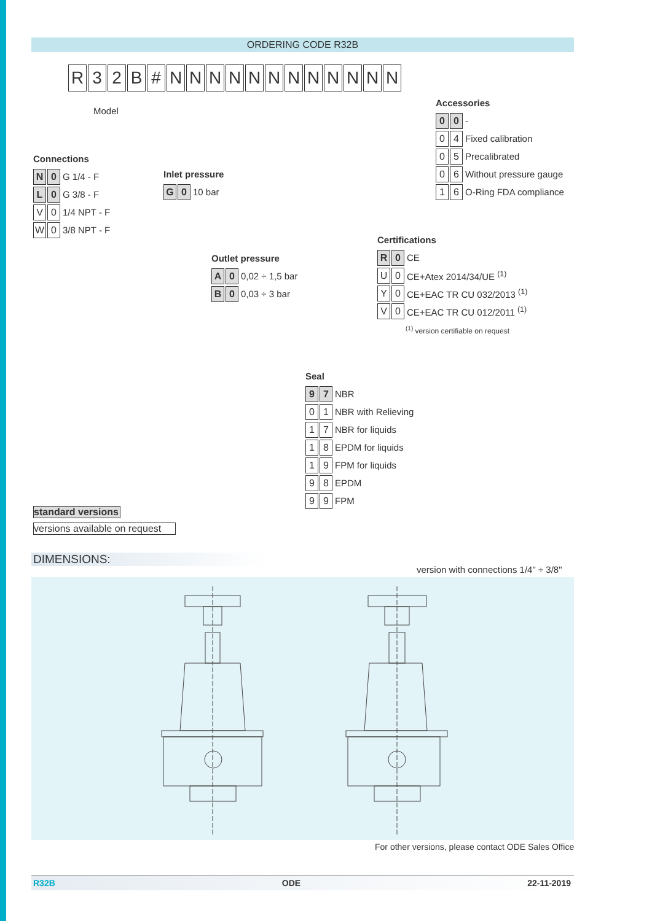ORDERING CODE R32B
R 32 B # NNNNNNNNNNNN
Model
Connections
N 0
G 1/4 - F
L 0
G 3/8 - F
V 0
1/4 NPT - F
W 0
3/8 NPT - F
Inlet pressure
G 0
10 bar
Outlet pressure
A 0
0,02 ÷ 1,5 bar
B 0
0,03 ÷ 3 bar
Accessories
0 0
-
0 4
Fixed calibration
0 5
Precalibrated
0 6
Without pressure gauge
1 6
O-Ring FDA compliance
Certifications
R 0
CE
U 0
CE+Atex 2014/34/UE <sup>(1)</sup>
Y 0
CE+EAC TR CU 032/2013 <sup>(1)</sup>
V 0
CE+EAC TR CU 012/2011 <sup>(1)</sup>
<sup>(1)</sup> version certifiable on request
Seal
9 7
NBR
0 1
NBR with Relieving
1 7
NBR for liquids
1 8
EPDM for liquids
1 9
FPM for liquids
9 8
EPDM
9 9
FPM
standard versions
versions available on request
DIMENSIONS:
version with connections 1/4" ÷ 3/8"
For other versions, please contact ODE Sales Office
R32B ODE 22-11-2019